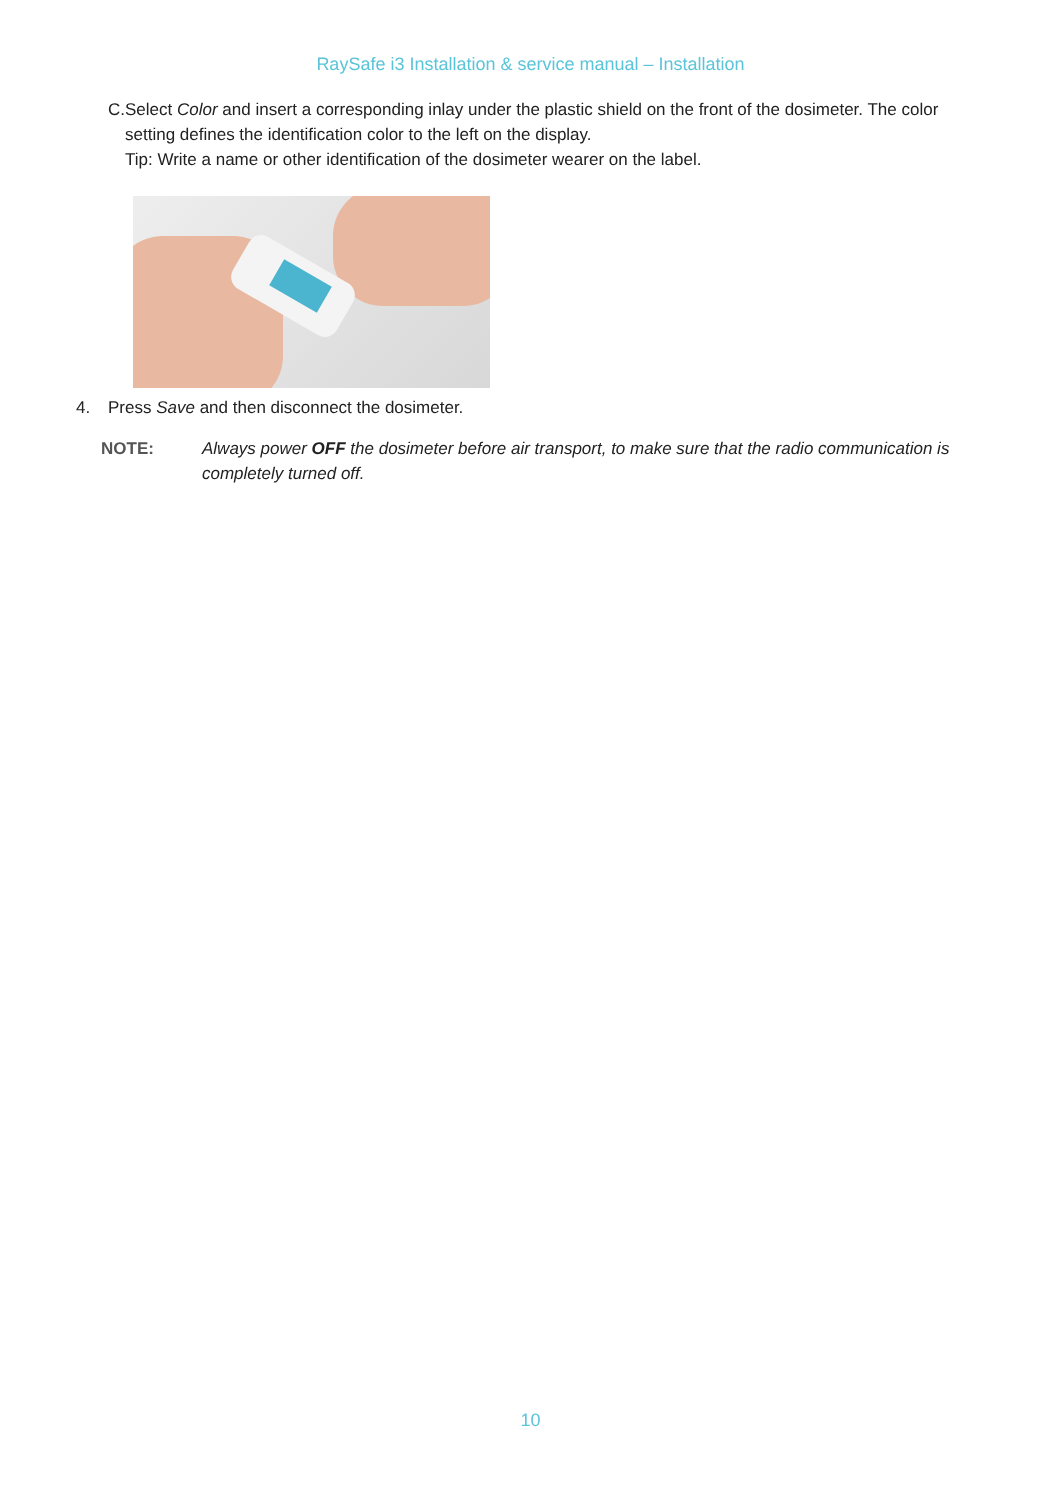RaySafe i3 Installation & service manual – Installation
C. Select Color and insert a corresponding inlay under the plastic shield on the front of the dosimeter. The color setting defines the identification color to the left on the display.
Tip: Write a name or other identification of the dosimeter wearer on the label.
4. Press Save and then disconnect the dosimeter.
NOTE: Always power OFF the dosimeter before air transport, to make sure that the radio communication is completely turned off.
10